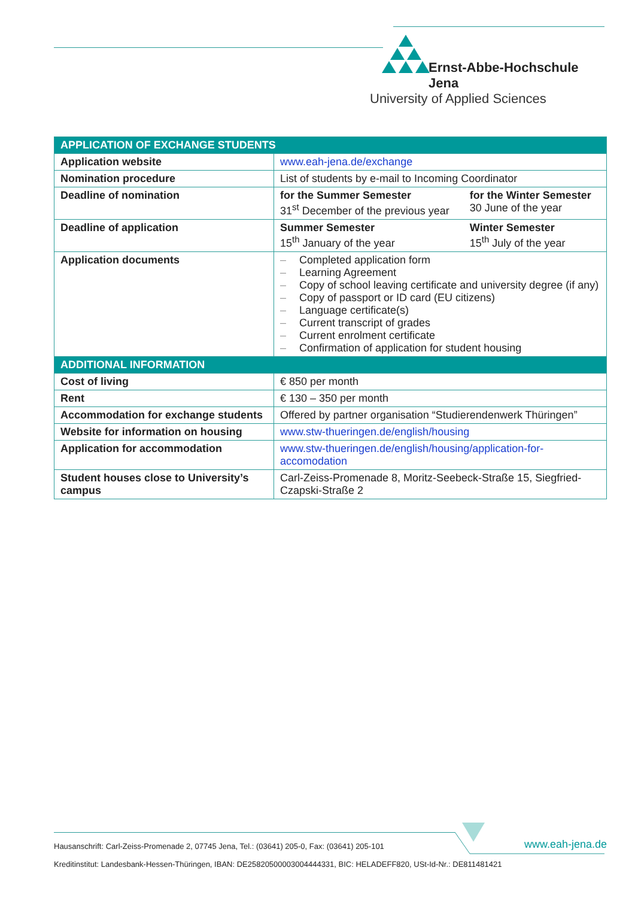Ernst-Abbe-Hochschule Jena
University of Applied Sciences
| APPLICATION OF EXCHANGE STUDENTS | | |
| --- | --- | --- |
| Application website | www.eah-jena.de/exchange | |
| Nomination procedure | List of students by e-mail to Incoming Coordinator | |
| Deadline of nomination | for the Summer Semester 31<sup>st</sup> December of the previous year | for the Winter Semester 30 June of the year |
| Deadline of application | Summer Semester 15<sup>th</sup> January of the year | Winter Semester 15<sup>th</sup> July of the year |
| Application documents | – Completed application form – Learning Agreement – Copy of school leaving certificate and university degree (if any) – Copy of passport or ID card (EU citizens) – Language certificate(s) – Current transcript of grades – Current enrolment certificate – Confirmation of application for student housing | |
| ADDITIONAL INFORMATION | | |
| Cost of living | € 850 per month | |
| Rent | € 130 – 350 per month | |
| Accommodation for exchange students | Offered by partner organisation “Studierendenwerk Thüringen” | |
| Website for information on housing | www.stw-thueringen.de/english/housing | |
| Application for accommodation | www.stw-thueringen.de/english/housing/application-for-accomodation | |
| Student houses close to University’s campus | Carl-Zeiss-Promenade 8, Moritz-Seebeck-Straße 15, Siegfried-Czapski-Straße 2 | |
Hausanschrift: Carl-Zeiss-Promenade 2, 07745 Jena, Tel.: (03641) 205-0, Fax: (03641) 205-101
www.eah-jena.de
Kreditinstitut: Landesbank-Hessen-Thüringen, IBAN: DE25820500003004444331, BIC: HELADEFF820, USt-Id-Nr.: DE811481421